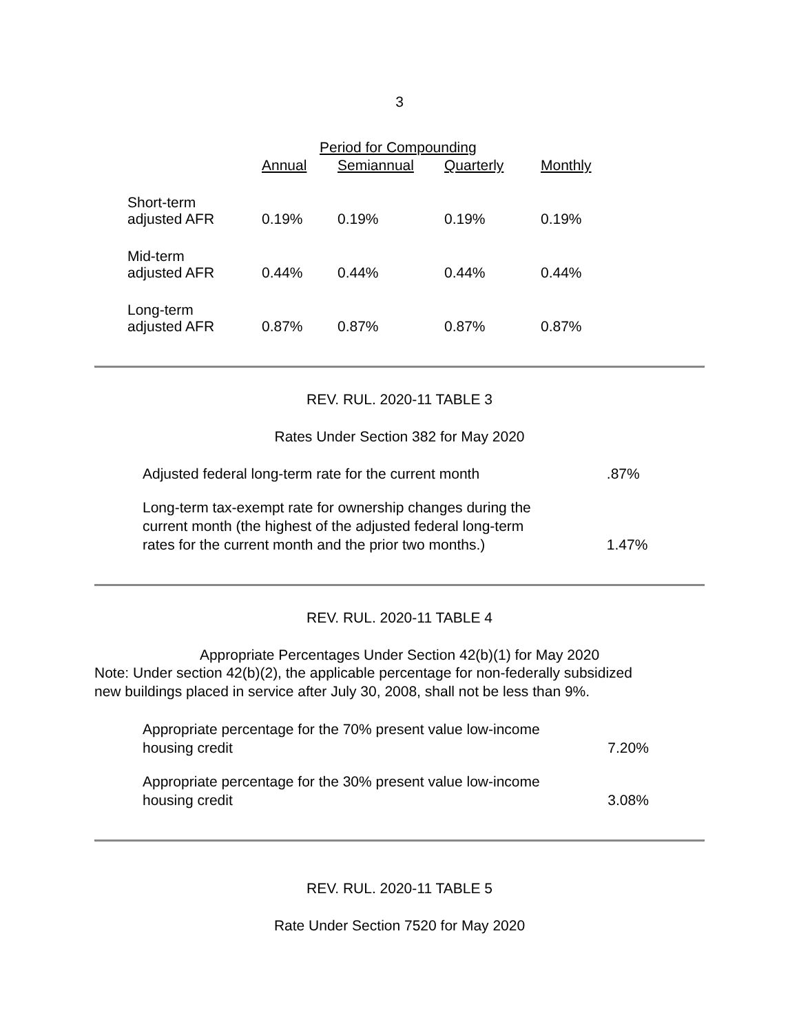3
| | Period for Compounding | | | |
| --- | --- | --- | --- | --- |
| | Annual | Semiannual | Quarterly | Monthly |
| Short-term adjusted AFR | 0.19% | 0.19% | 0.19% | 0.19% |
| Mid-term adjusted AFR | 0.44% | 0.44% | 0.44% | 0.44% |
| Long-term adjusted AFR | 0.87% | 0.87% | 0.87% | 0.87% |
REV. RUL. 2020-11 TABLE 3
Rates Under Section 382 for May 2020
| Adjusted federal long-term rate for the current month | .87% |
| Long-term tax-exempt rate for ownership changes during the current month (the highest of the adjusted federal long-term rates for the current month and the prior two months.) | 1.47% |
REV. RUL. 2020-11 TABLE 4
Appropriate Percentages Under Section 42(b)(1) for May 2020
Note: Under section 42(b)(2), the applicable percentage for non-federally subsidized
new buildings placed in service after July 30, 2008, shall not be less than 9%.
| Appropriate percentage for the 70% present value low-income housing credit | 7.20% |
| Appropriate percentage for the 30% present value low-income housing credit | 3.08% |
REV. RUL. 2020-11 TABLE 5
Rate Under Section 7520 for May 2020